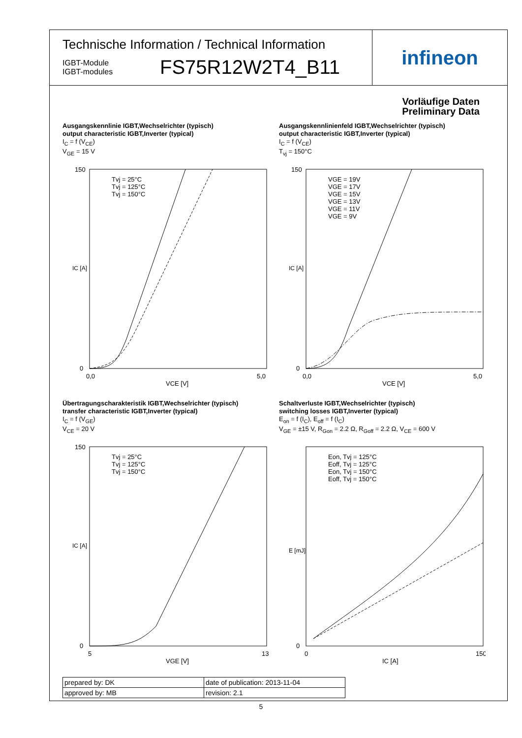Technische Information / Technical Information
IGBT-Module
IGBT-modules
FS75R12W2T4_B11
infineon
Vorläufige Daten
Preliminary Data
Ausgangskennlinie IGBT,Wechselrichter (typisch)
output characteristic IGBT,Inverter (typical)
I<sub>C</sub> = f (V<sub>CE</sub>)
V<sub>GE</sub> = 15 V
IC [A]
VCE [V]
150
0
0,0
5,0
Tvj = 25°C
Tvj = 125°C
Tvj = 150°C
Ausgangskennlinienfeld IGBT,Wechselrichter (typisch)
output characteristic IGBT,Inverter (typical)
I<sub>C</sub> = f (V<sub>CE</sub>)
T<sub>vj</sub> = 150°C
IC [A]
VCE [V]
150
0
0,0
5,0
VGE = 19V
VGE = 17V
VGE = 15V
VGE = 13V
VGE = 11V
VGE = 9V
Übertragungscharakteristik IGBT,Wechselrichter (typisch)
transfer characteristic IGBT,Inverter (typical)
I<sub>C</sub> = f (V<sub>GE</sub>)
V<sub>CE</sub> = 20 V
IC [A]
VGE [V]
150
0
5
13
Tvj = 25°C
Tvj = 125°C
Tvj = 150°C
Schaltverluste IGBT,Wechselrichter (typisch)
switching losses IGBT,Inverter (typical)
E<sub>on</sub> = f (I<sub>C</sub>), E<sub>off</sub> = f (I<sub>C</sub>)
V<sub>GE</sub> = ±15 V, R<sub>Gon</sub> = 2.2 Ω, R<sub>Goff</sub> = 2.2 Ω, V<sub>CE</sub> = 600 V
E [mJ]
IC [A]
0
0
150
Eon, Tvj = 125°C
Eoff, Tvj = 125°C
Eon, Tvj = 150°C
Eoff, Tvj = 150°C
| prepared by: DK | date of publication: 2013-11-04 |
| approved by: MB | revision: 2.1 |
5